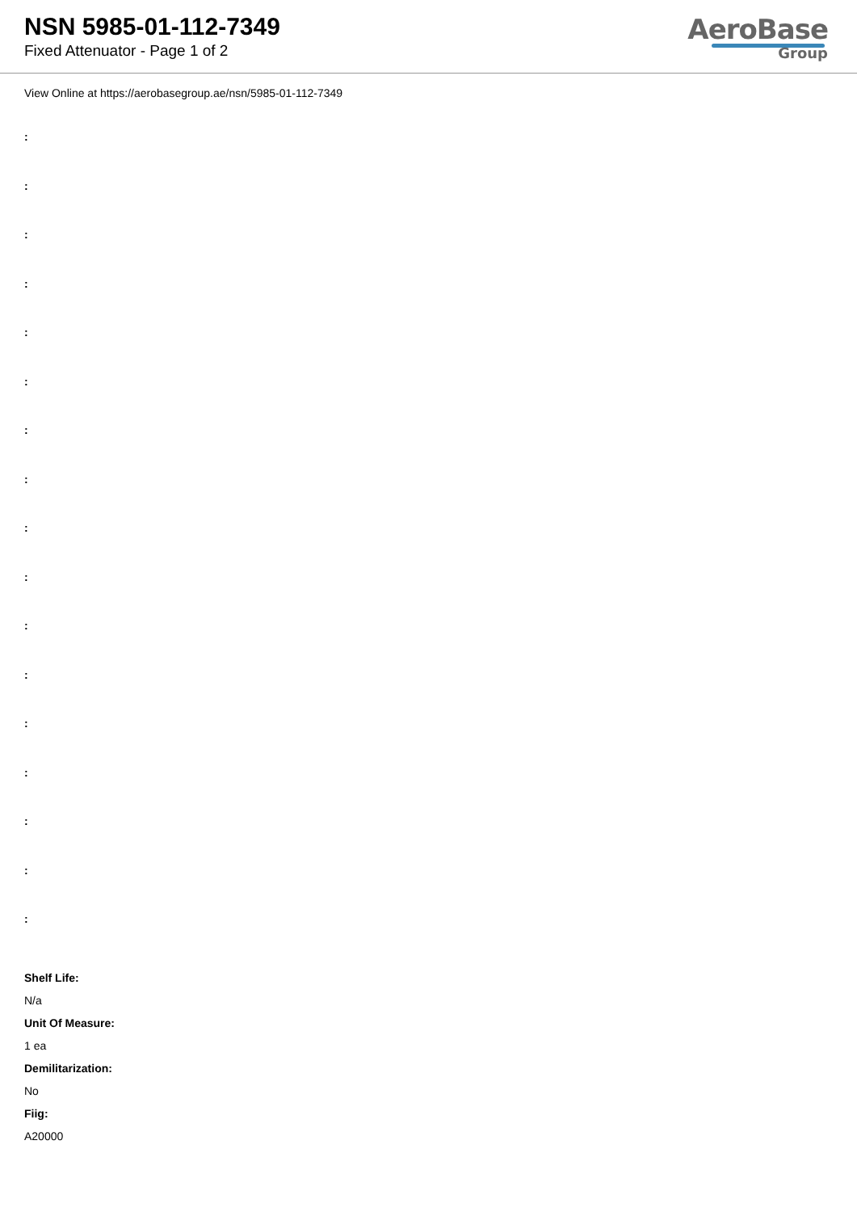NSN 5985-01-112-7349
Fixed Attenuator - Page 1 of 2
AeroBase
Group
View Online at https://aerobasegroup.ae/nsn/5985-01-112-7349
:
:
:
:
:
:
:
:
:
:
:
:
:
:
:
:
:
Shelf Life:
N/a
Unit Of Measure:
1 ea
Demilitarization:
No
Fiig:
A20000